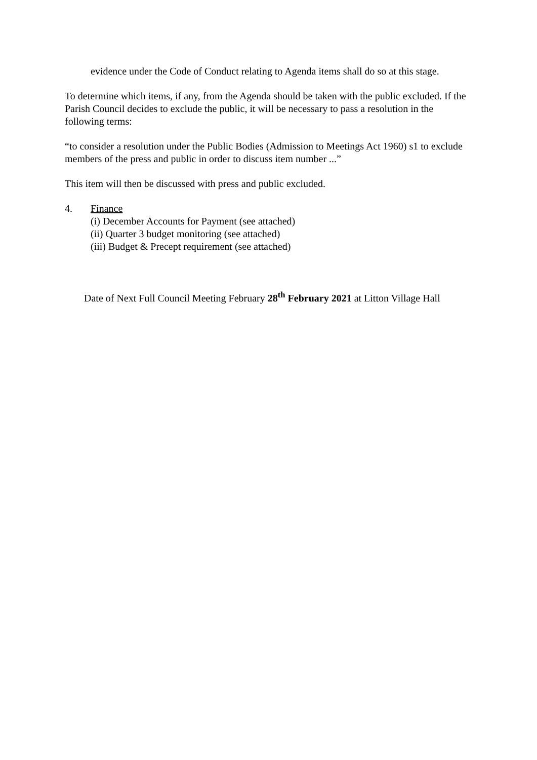evidence under the Code of Conduct relating to Agenda items shall do so at this stage.
To determine which items, if any, from the Agenda should be taken with the public excluded. If the Parish Council decides to exclude the public, it will be necessary to pass a resolution in the following terms:
“to consider a resolution under the Public Bodies (Admission to Meetings Act 1960) s1 to exclude members of the press and public in order to discuss item number ...”
This item will then be discussed with press and public excluded.
4. Finance
(i) December Accounts for Payment (see attached)
(ii) Quarter 3 budget monitoring (see attached)
(iii) Budget & Precept requirement (see attached)
Date of Next Full Council Meeting February 28<sup>th</sup> February 2021 at Litton Village Hall